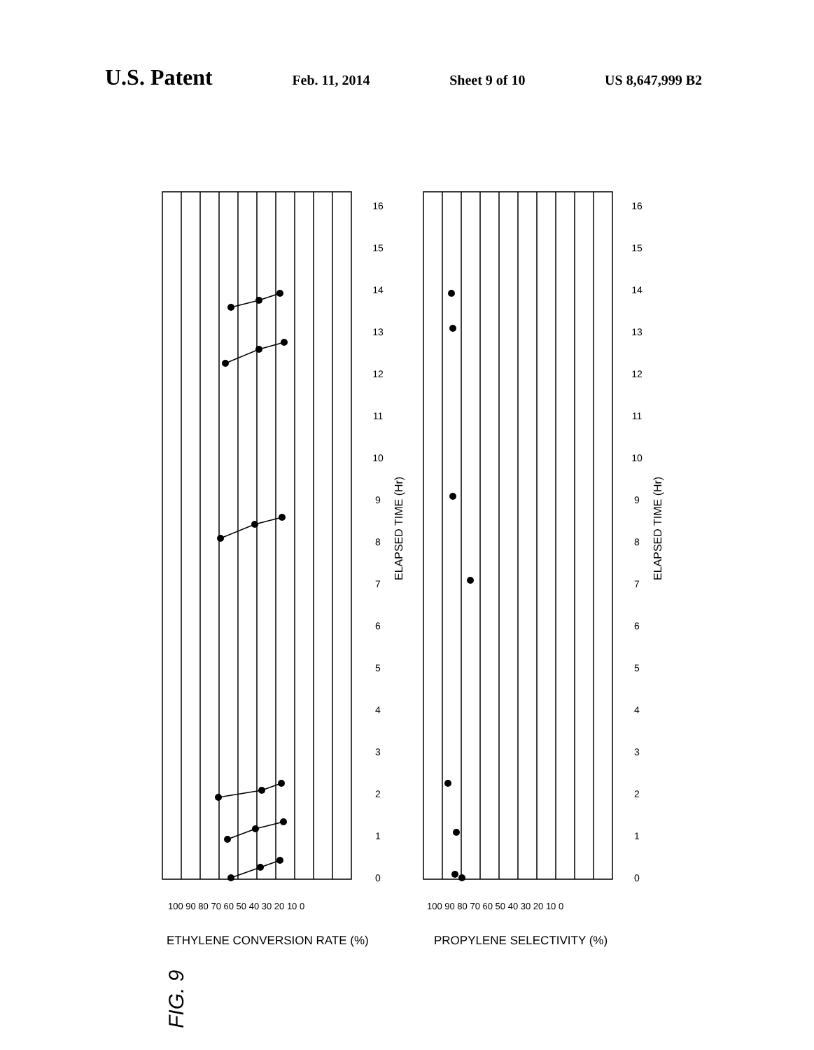U.S. Patent Feb. 11, 2014 Sheet 9 of 10 US 8,647,999 B2
0
1
2
3
4
5
6
7
8
9
10
11
12
13
14
15
16
0
1
2
3
4
5
6
7
8
9
10
11
12
13
14
15
16
ELAPSED TIME (Hr)
ELAPSED TIME (Hr)
100 90 80 70 60 50 40 30 20 10 0
100 90 80 70 60 50 40 30 20 10 0
ETHYLENE CONVERSION RATE (%)
PROPYLENE SELECTIVITY (%)
FIG. 9